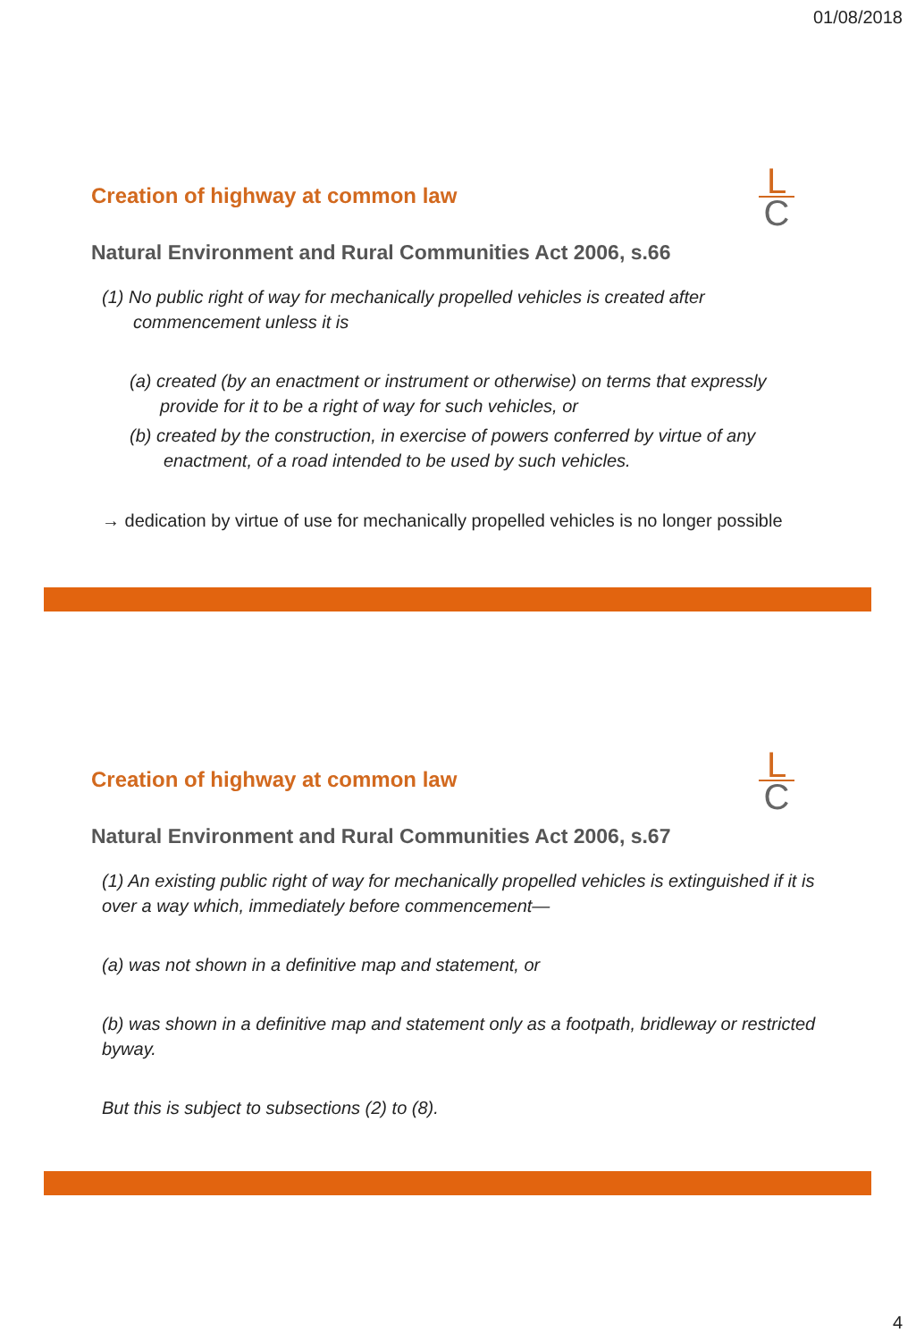01/08/2018
L
C
Creation of highway at common law
Natural Environment and Rural Communities Act 2006, s.66
(1) No public right of way for mechanically propelled vehicles is created after commencement unless it is
(a) created (by an enactment or instrument or otherwise) on terms that expressly provide for it to be a right of way for such vehicles, or
(b) created by the construction, in exercise of powers conferred by virtue of any enactment, of a road intended to be used by such vehicles.
→ dedication by virtue of use for mechanically propelled vehicles is no longer possible
L
C
Creation of highway at common law
Natural Environment and Rural Communities Act 2006, s.67
(1) An existing public right of way for mechanically propelled vehicles is extinguished if it is over a way which, immediately before commencement—
(a) was not shown in a definitive map and statement, or
(b) was shown in a definitive map and statement only as a footpath, bridleway or restricted byway.
But this is subject to subsections (2) to (8).
4